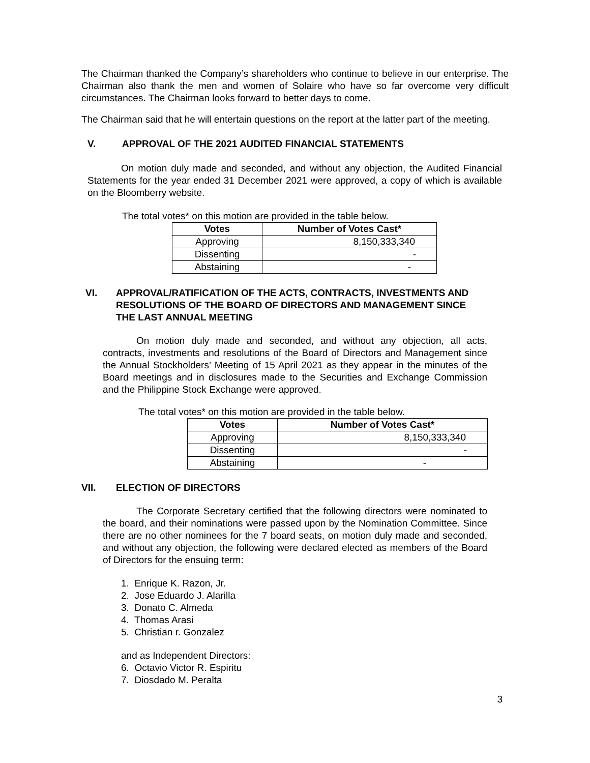The Chairman thanked the Company’s shareholders who continue to believe in our enterprise. The Chairman also thank the men and women of Solaire who have so far overcome very difficult circumstances. The Chairman looks forward to better days to come.
The Chairman said that he will entertain questions on the report at the latter part of the meeting.
V. APPROVAL OF THE 2021 AUDITED FINANCIAL STATEMENTS
On motion duly made and seconded, and without any objection, the Audited Financial Statements for the year ended 31 December 2021 were approved, a copy of which is available on the Bloomberry website.
The total votes* on this motion are provided in the table below.
| Votes | Number of Votes Cast* |
| --- | --- |
| Approving | 8,150,333,340 |
| Dissenting | - |
| Abstaining | - |
VI. APPROVAL/RATIFICATION OF THE ACTS, CONTRACTS, INVESTMENTS AND RESOLUTIONS OF THE BOARD OF DIRECTORS AND MANAGEMENT SINCE THE LAST ANNUAL MEETING
On motion duly made and seconded, and without any objection, all acts, contracts, investments and resolutions of the Board of Directors and Management since the Annual Stockholders’ Meeting of 15 April 2021 as they appear in the minutes of the Board meetings and in disclosures made to the Securities and Exchange Commission and the Philippine Stock Exchange were approved.
The total votes* on this motion are provided in the table below.
| Votes | Number of Votes Cast* |
| --- | --- |
| Approving | 8,150,333,340 |
| Dissenting | - |
| Abstaining | - |
VII. ELECTION OF DIRECTORS
The Corporate Secretary certified that the following directors were nominated to the board, and their nominations were passed upon by the Nomination Committee. Since there are no other nominees for the 7 board seats, on motion duly made and seconded, and without any objection, the following were declared elected as members of the Board of Directors for the ensuing term:
1. Enrique K. Razon, Jr.
2. Jose Eduardo J. Alarilla
3. Donato C. Almeda
4. Thomas Arasi
5. Christian r. Gonzalez
and as Independent Directors:
6. Octavio Victor R. Espiritu
7. Diosdado M. Peralta
3